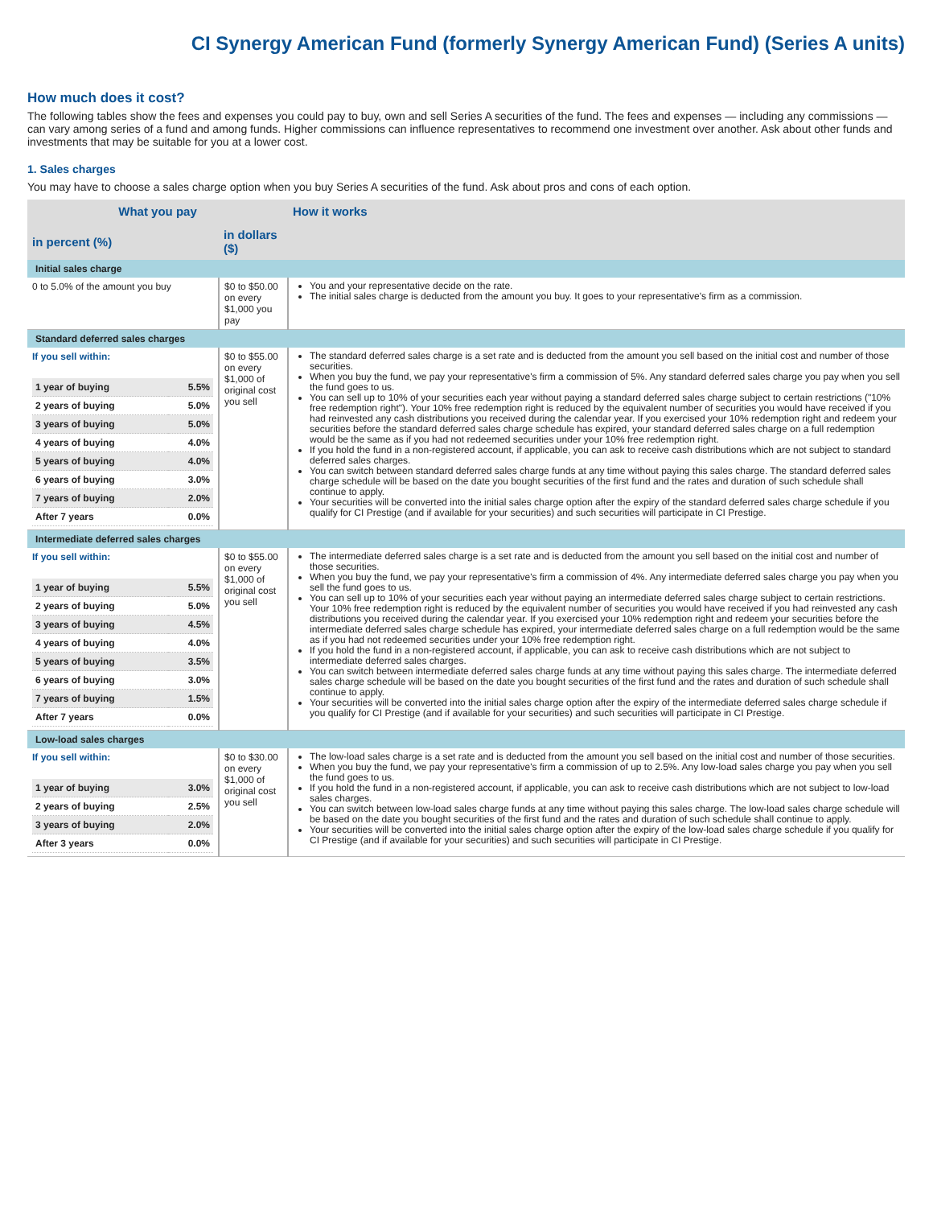CI Synergy American Fund (formerly Synergy American Fund) (Series A units)
How much does it cost?
The following tables show the fees and expenses you could pay to buy, own and sell Series A securities of the fund. The fees and expenses — including any commissions — can vary among series of a fund and among funds. Higher commissions can influence representatives to recommend one investment over another. Ask about other funds and investments that may be suitable for you at a lower cost.
1. Sales charges
You may have to choose a sales charge option when you buy Series A securities of the fund. Ask about pros and cons of each option.
| What you pay | | How it works |
| --- | --- | --- |
| in percent (%) | in dollars ($) | |
| Initial sales charge | | |
| 0 to 5.0% of the amount you buy | $0 to $50.00 on every $1,000 you pay | You and your representative decide on the rate. The initial sales charge is deducted from the amount you buy. It goes to your representative's firm as a commission. |
| Standard deferred sales charges | | |
| If you sell within: / 1 year of buying / 5.5% / / 2 years of buying / 5.0% / / 3 years of buying / 5.0% / / 4 years of buying / 4.0% / / 5 years of buying / 4.0% / / 6 years of buying / 3.0% / / 7 years of buying / 2.0% / / After 7 years / 0.0% / | $0 to $55.00 on every $1,000 of original cost you sell | The standard deferred sales charge is a set rate and is deducted from the amount you sell based on the initial cost and number of those securities. When you buy the fund, we pay your representative's firm a commission of 5%. Any standard deferred sales charge you pay when you sell the fund goes to us. You can sell up to 10% of your securities each year without paying a standard deferred sales charge subject to certain restrictions ("10% free redemption right"). Your 10% free redemption right is reduced by the equivalent number of securities you would have received if you had reinvested any cash distributions you received during the calendar year. If you exercised your 10% redemption right and redeem your securities before the standard deferred sales charge schedule has expired, your standard deferred sales charge on a full redemption would be the same as if you had not redeemed securities under your 10% free redemption right. If you hold the fund in a non-registered account, if applicable, you can ask to receive cash distributions which are not subject to standard deferred sales charges. You can switch between standard deferred sales charge funds at any time without paying this sales charge. The standard deferred sales charge schedule will be based on the date you bought securities of the first fund and the rates and duration of such schedule shall continue to apply. Your securities will be converted into the initial sales charge option after the expiry of the standard deferred sales charge schedule if you qualify for CI Prestige (and if available for your securities) and such securities will participate in CI Prestige. |
| Intermediate deferred sales charges | | |
| If you sell within: / 1 year of buying / 5.5% / / 2 years of buying / 5.0% / / 3 years of buying / 4.5% / / 4 years of buying / 4.0% / / 5 years of buying / 3.5% / / 6 years of buying / 3.0% / / 7 years of buying / 1.5% / / After 7 years / 0.0% / | $0 to $55.00 on every $1,000 of original cost you sell | The intermediate deferred sales charge is a set rate and is deducted from the amount you sell based on the initial cost and number of those securities. When you buy the fund, we pay your representative's firm a commission of 4%. Any intermediate deferred sales charge you pay when you sell the fund goes to us. You can sell up to 10% of your securities each year without paying an intermediate deferred sales charge subject to certain restrictions. Your 10% free redemption right is reduced by the equivalent number of securities you would have received if you had reinvested any cash distributions you received during the calendar year. If you exercised your 10% redemption right and redeem your securities before the intermediate deferred sales charge schedule has expired, your intermediate deferred sales charge on a full redemption would be the same as if you had not redeemed securities under your 10% free redemption right. If you hold the fund in a non-registered account, if applicable, you can ask to receive cash distributions which are not subject to intermediate deferred sales charges. You can switch between intermediate deferred sales charge funds at any time without paying this sales charge. The intermediate deferred sales charge schedule will be based on the date you bought securities of the first fund and the rates and duration of such schedule shall continue to apply. Your securities will be converted into the initial sales charge option after the expiry of the intermediate deferred sales charge schedule if you qualify for CI Prestige (and if available for your securities) and such securities will participate in CI Prestige. |
| Low-load sales charges | | |
| If you sell within: / 1 year of buying / 3.0% / / 2 years of buying / 2.5% / / 3 years of buying / 2.0% / / After 3 years / 0.0% / | $0 to $30.00 on every $1,000 of original cost you sell | The low-load sales charge is a set rate and is deducted from the amount you sell based on the initial cost and number of those securities. When you buy the fund, we pay your representative's firm a commission of up to 2.5%. Any low-load sales charge you pay when you sell the fund goes to us. If you hold the fund in a non-registered account, if applicable, you can ask to receive cash distributions which are not subject to low-load sales charges. You can switch between low-load sales charge funds at any time without paying this sales charge. The low-load sales charge schedule will be based on the date you bought securities of the first fund and the rates and duration of such schedule shall continue to apply. Your securities will be converted into the initial sales charge option after the expiry of the low-load sales charge schedule if you qualify for CI Prestige (and if available for your securities) and such securities will participate in CI Prestige. |